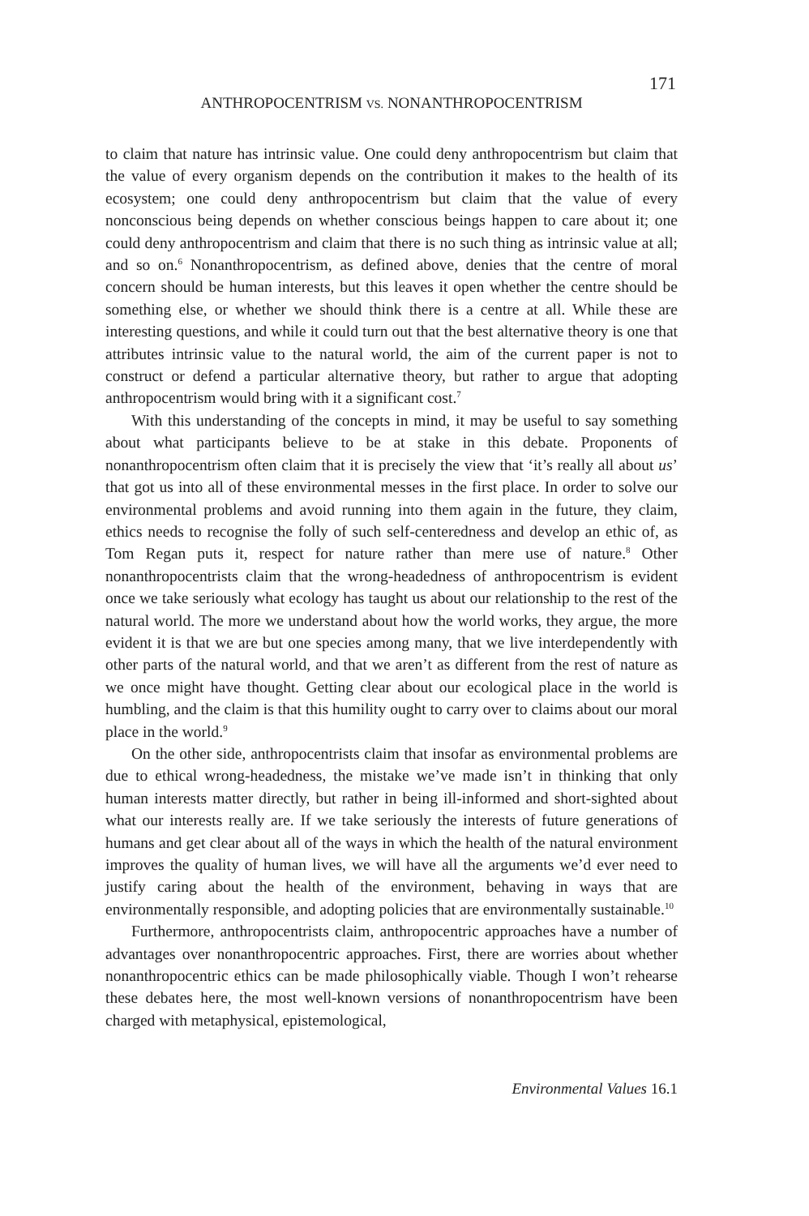171
ANTHROPOCENTRISM VS. NONANTHROPOCENTRISM
to claim that nature has intrinsic value. One could deny anthropocentrism but claim that the value of every organism depends on the contribution it makes to the health of its ecosystem; one could deny anthropocentrism but claim that the value of every nonconscious being depends on whether conscious beings happen to care about it; one could deny anthropocentrism and claim that there is no such thing as intrinsic value at all; and so on.<sup>6</sup> Nonanthropocentrism, as defined above, denies that the centre of moral concern should be human interests, but this leaves it open whether the centre should be something else, or whether we should think there is a centre at all. While these are interesting questions, and while it could turn out that the best alternative theory is one that attributes intrinsic value to the natural world, the aim of the current paper is not to construct or defend a particular alternative theory, but rather to argue that adopting anthropocentrism would bring with it a significant cost.<sup>7</sup>
With this understanding of the concepts in mind, it may be useful to say something about what participants believe to be at stake in this debate. Proponents of nonanthropocentrism often claim that it is precisely the view that ‘it’s really all about us’ that got us into all of these environmental messes in the first place. In order to solve our environmental problems and avoid running into them again in the future, they claim, ethics needs to recognise the folly of such self-centeredness and develop an ethic of, as Tom Regan puts it, respect for nature rather than mere use of nature.<sup>8</sup> Other nonanthropocentrists claim that the wrong-headedness of anthropocentrism is evident once we take seriously what ecology has taught us about our relationship to the rest of the natural world. The more we understand about how the world works, they argue, the more evident it is that we are but one species among many, that we live interdependently with other parts of the natural world, and that we aren’t as different from the rest of nature as we once might have thought. Getting clear about our ecological place in the world is humbling, and the claim is that this humility ought to carry over to claims about our moral place in the world.<sup>9</sup>
On the other side, anthropocentrists claim that insofar as environmental problems are due to ethical wrong-headedness, the mistake we’ve made isn’t in thinking that only human interests matter directly, but rather in being ill-informed and short-sighted about what our interests really are. If we take seriously the interests of future generations of humans and get clear about all of the ways in which the health of the natural environment improves the quality of human lives, we will have all the arguments we’d ever need to justify caring about the health of the environment, behaving in ways that are environmentally responsible, and adopting policies that are environmentally sustainable.<sup>10</sup>
Furthermore, anthropocentrists claim, anthropocentric approaches have a number of advantages over nonanthropocentric approaches. First, there are worries about whether nonanthropocentric ethics can be made philosophically viable. Though I won’t rehearse these debates here, the most well-known versions of nonanthropocentrism have been charged with metaphysical, epistemological,
Environmental Values 16.1